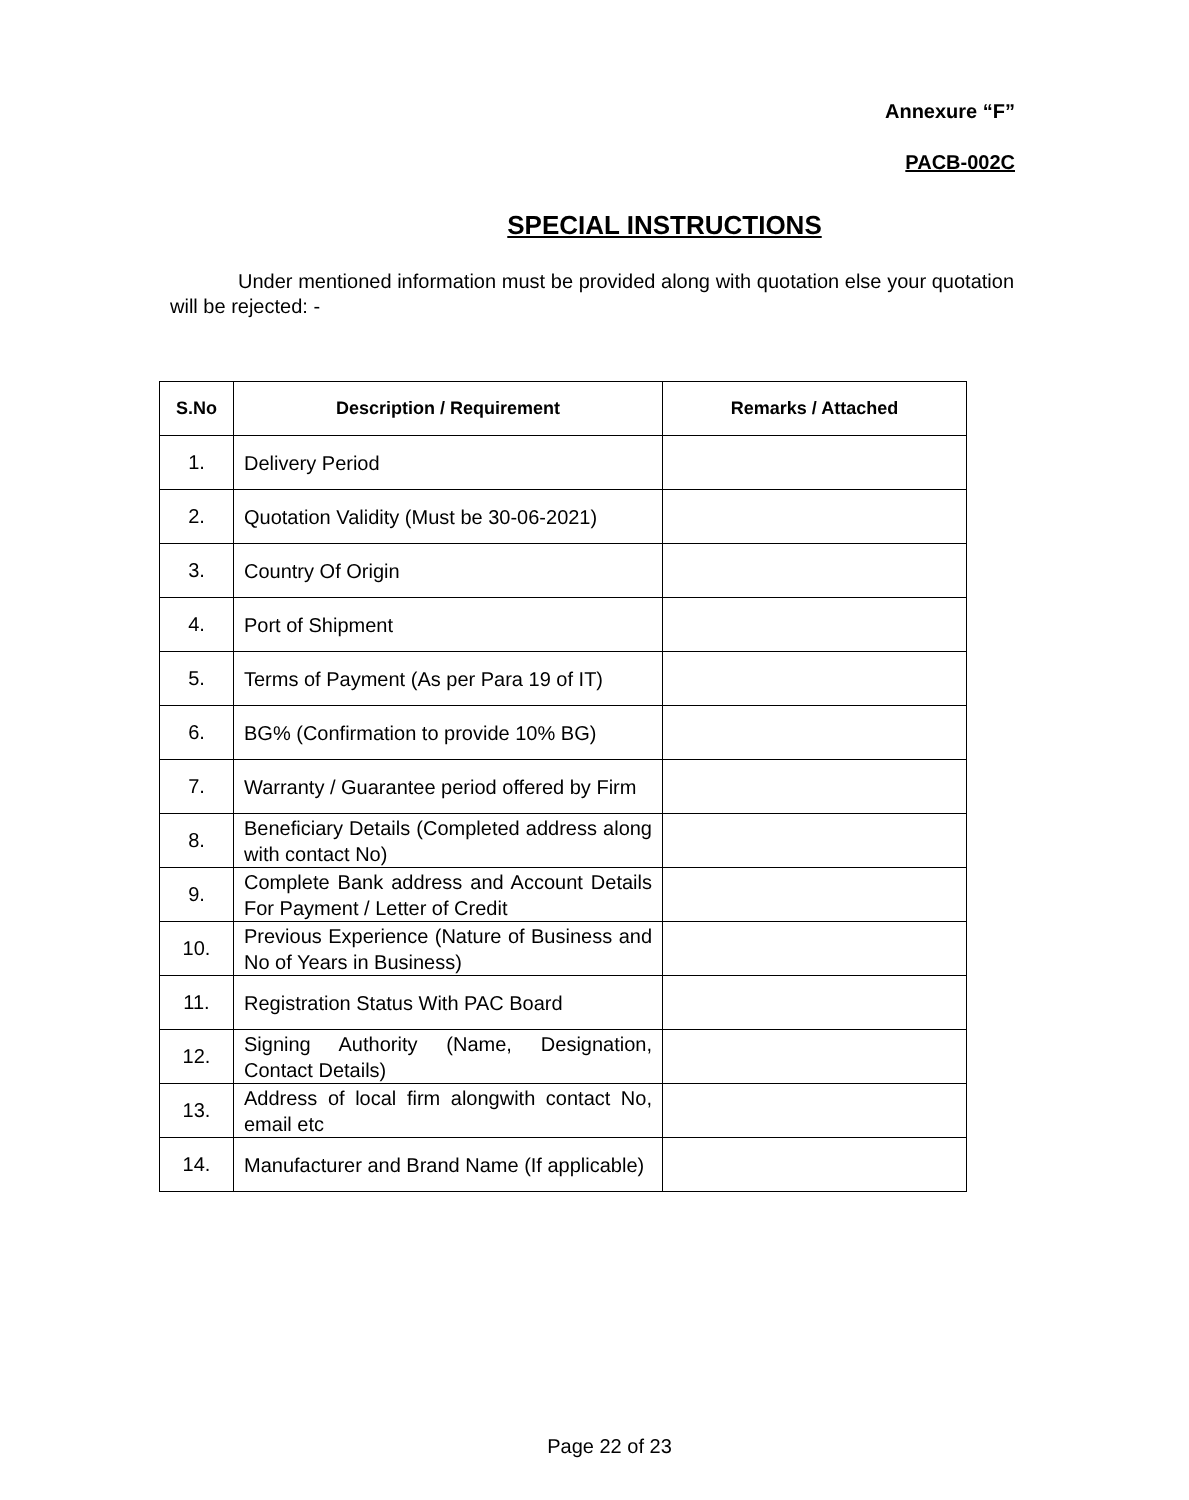Annexure “F”
PACB-002C
SPECIAL INSTRUCTIONS
Under mentioned information must be provided along with quotation else your quotation will be rejected: -
| S.No | Description / Requirement | Remarks / Attached |
| --- | --- | --- |
| 1. | Delivery Period | |
| 2. | Quotation Validity (Must be 30-06-2021) | |
| 3. | Country Of Origin | |
| 4. | Port of Shipment | |
| 5. | Terms of Payment (As per Para 19 of IT) | |
| 6. | BG% (Confirmation to provide 10% BG) | |
| 7. | Warranty / Guarantee period offered by Firm | |
| 8. | Beneficiary Details (Completed address along with contact No) | |
| 9. | Complete Bank address and Account Details For Payment / Letter of Credit | |
| 10. | Previous Experience (Nature of Business and No of Years in Business) | |
| 11. | Registration Status With PAC Board | |
| 12. | Signing Authority (Name, Designation, Contact Details) | |
| 13. | Address of local firm alongwith contact No, email etc | |
| 14. | Manufacturer and Brand Name (If applicable) | |
Page 22 of 23